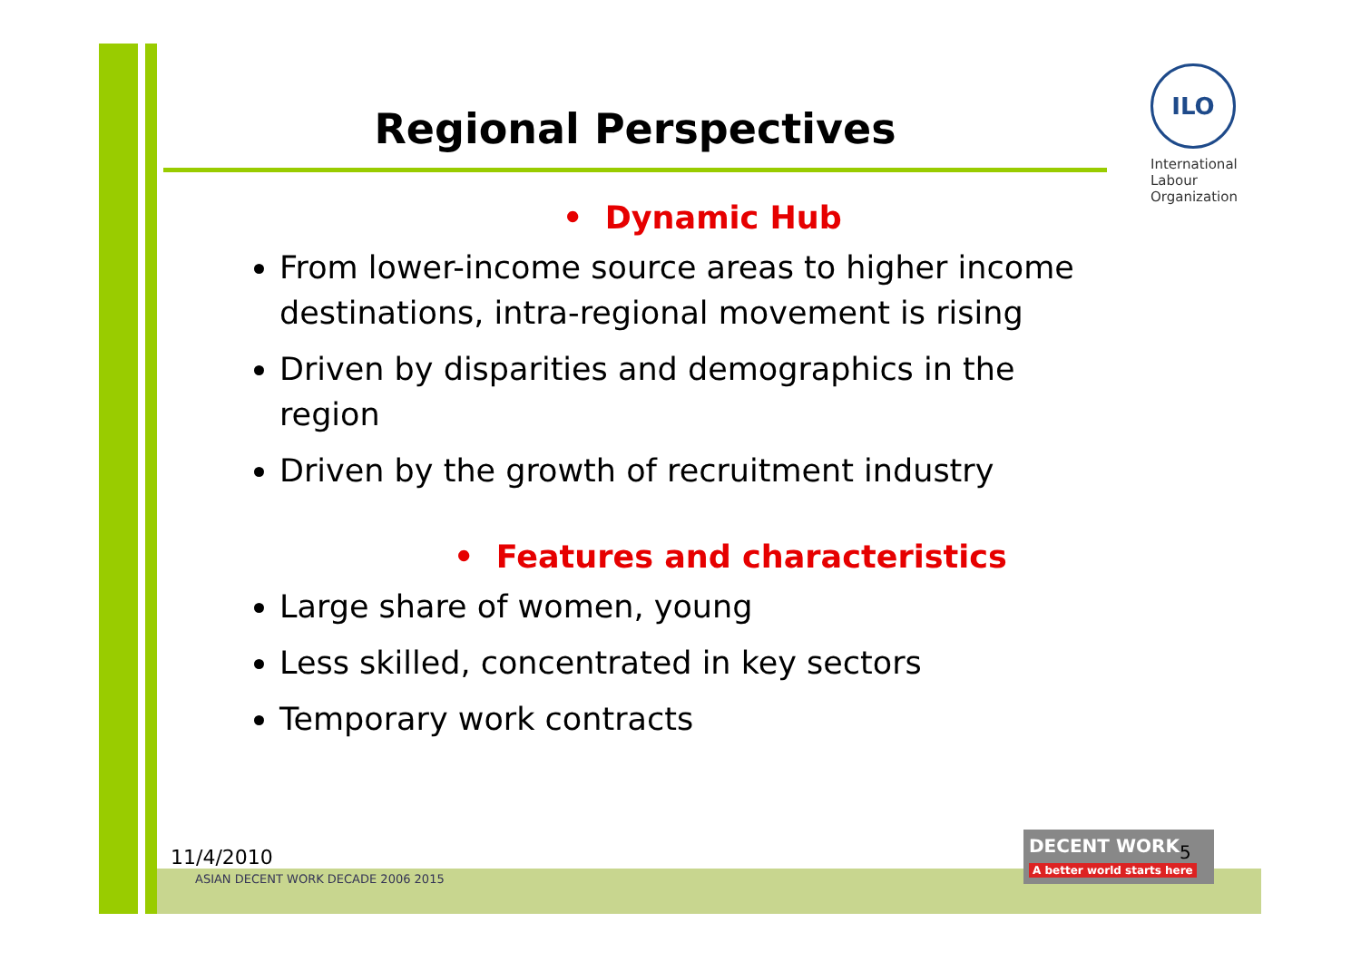Regional Perspectives
• Dynamic Hub
From lower-income source areas to higher income destinations, intra-regional movement is rising
Driven by disparities and demographics in the region
Driven by the growth of recruitment industry
• Features and characteristics
Large share of women, young
Less skilled, concentrated in key sectors
Temporary work contracts
ILO
International Labour Organization
11/4/2010
ASIAN DECENT WORK DECADE 2006 2015
DECENT WORK
A better world starts here
5